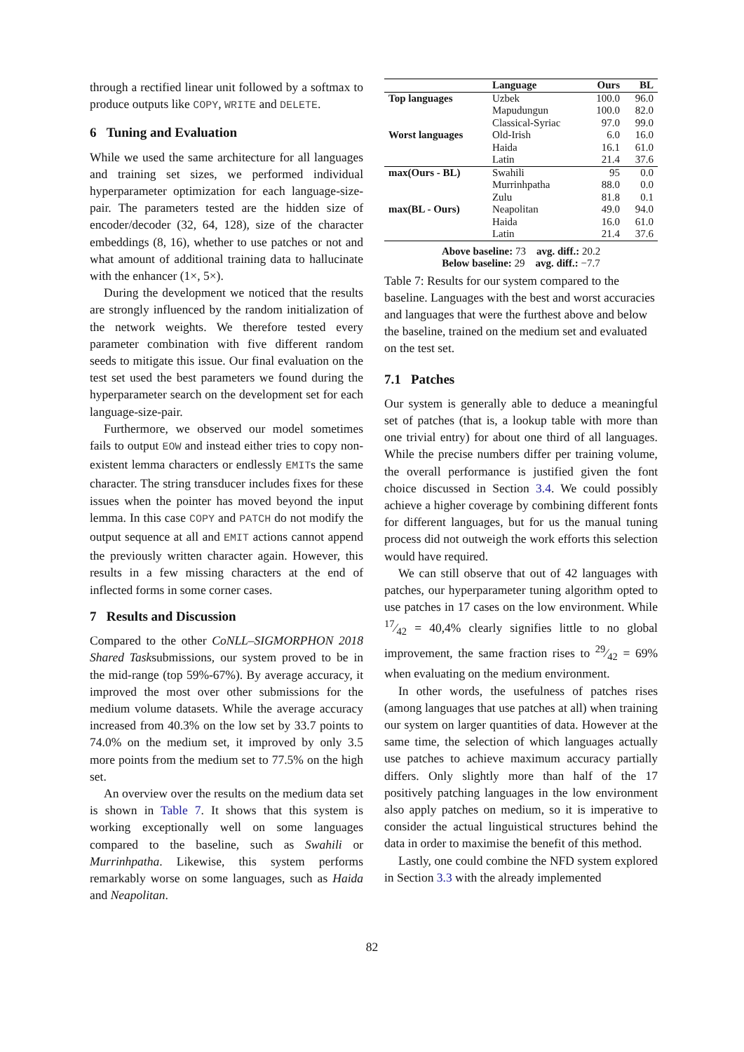through a rectified linear unit followed by a softmax to produce outputs like COPY, WRITE and DELETE.
6 Tuning and Evaluation
While we used the same architecture for all languages and training set sizes, we performed individual hyperparameter optimization for each language-size-pair. The parameters tested are the hidden size of encoder/decoder (32, 64, 128), size of the character embeddings (8, 16), whether to use patches or not and what amount of additional training data to hallucinate with the enhancer (1×, 5×).
During the development we noticed that the results are strongly influenced by the random initialization of the network weights. We therefore tested every parameter combination with five different random seeds to mitigate this issue. Our final evaluation on the test set used the best parameters we found during the hyperparameter search on the development set for each language-size-pair.
Furthermore, we observed our model sometimes fails to output EOW and instead either tries to copy non-existent lemma characters or endlessly EMITs the same character. The string transducer includes fixes for these issues when the pointer has moved beyond the input lemma. In this case COPY and PATCH do not modify the output sequence at all and EMIT actions cannot append the previously written character again. However, this results in a few missing characters at the end of inflected forms in some corner cases.
7 Results and Discussion
Compared to the other CoNLL–SIGMORPHON 2018 Shared Tasksubmissions, our system proved to be in the mid-range (top 59%-67%). By average accuracy, it improved the most over other submissions for the medium volume datasets. While the average accuracy increased from 40.3% on the low set by 33.7 points to 74.0% on the medium set, it improved by only 3.5 more points from the medium set to 77.5% on the high set.
An overview over the results on the medium data set is shown in Table 7. It shows that this system is working exceptionally well on some languages compared to the baseline, such as Swahili or Murrinhpatha. Likewise, this system performs remarkably worse on some languages, such as Haida and Neapolitan.
| | Language | Ours | BL |
| --- | --- | --- | --- |
| Top languages | Uzbek | 100.0 | 96.0 |
| | Mapudungun | 100.0 | 82.0 |
| | Classical-Syriac | 97.0 | 99.0 |
| Worst languages | Old-Irish | 6.0 | 16.0 |
| | Haida | 16.1 | 61.0 |
| | Latin | 21.4 | 37.6 |
| max(Ours - BL) | Swahili | 95 | 0.0 |
| | Murrinhpatha | 88.0 | 0.0 |
| | Zulu | 81.8 | 0.1 |
| max(BL - Ours) | Neapolitan | 49.0 | 94.0 |
| | Haida | 16.0 | 61.0 |
| | Latin | 21.4 | 37.6 |
Above baseline: 73 avg. diff.: 20.2
Below baseline: 29 avg. diff.: −7.7
Table 7: Results for our system compared to the baseline. Languages with the best and worst accuracies and languages that were the furthest above and below the baseline, trained on the medium set and evaluated on the test set.
7.1 Patches
Our system is generally able to deduce a meaningful set of patches (that is, a lookup table with more than one trivial entry) for about one third of all languages. While the precise numbers differ per training volume, the overall performance is justified given the font choice discussed in Section 3.4. We could possibly achieve a higher coverage by combining different fonts for different languages, but for us the manual tuning process did not outweigh the work efforts this selection would have required.
We can still observe that out of 42 languages with patches, our hyperparameter tuning algorithm opted to use patches in 17 cases on the low environment. While 17⁄42 = 40,4% clearly signifies little to no global improvement, the same fraction rises to 29⁄42 = 69% when evaluating on the medium environment.
In other words, the usefulness of patches rises (among languages that use patches at all) when training our system on larger quantities of data. However at the same time, the selection of which languages actually use patches to achieve maximum accuracy partially differs. Only slightly more than half of the 17 positively patching languages in the low environment also apply patches on medium, so it is imperative to consider the actual linguistical structures behind the data in order to maximise the benefit of this method.
Lastly, one could combine the NFD system explored in Section 3.3 with the already implemented
82